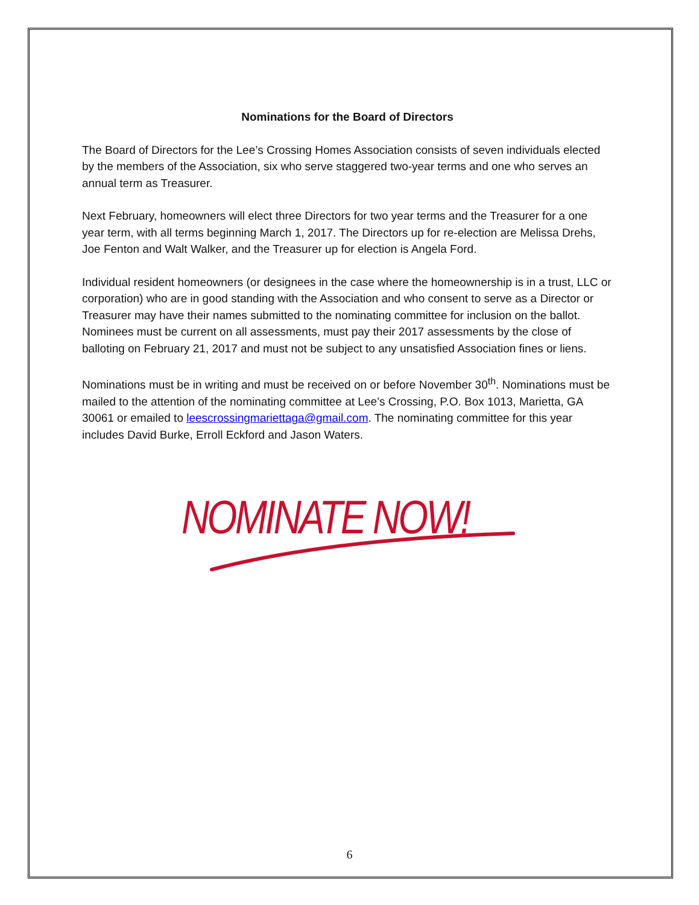Nominations for the Board of Directors
The Board of Directors for the Lee’s Crossing Homes Association consists of seven individuals elected by the members of the Association, six who serve staggered two-year terms and one who serves an annual term as Treasurer.
Next February, homeowners will elect three Directors for two year terms and the Treasurer for a one year term, with all terms beginning March 1, 2017. The Directors up for re-election are Melissa Drehs, Joe Fenton and Walt Walker, and the Treasurer up for election is Angela Ford.
Individual resident homeowners (or designees in the case where the homeownership is in a trust, LLC or corporation) who are in good standing with the Association and who consent to serve as a Director or Treasurer may have their names submitted to the nominating committee for inclusion on the ballot. Nominees must be current on all assessments, must pay their 2017 assessments by the close of balloting on February 21, 2017 and must not be subject to any unsatisfied Association fines or liens.
Nominations must be in writing and must be received on or before November 30<sup>th</sup>. Nominations must be mailed to the attention of the nominating committee at Lee’s Crossing, P.O. Box 1013, Marietta, GA 30061 or emailed to leescrossingmariettaga@gmail.com. The nominating committee for this year includes David Burke, Erroll Eckford and Jason Waters.
NOMINATE NOW!
6